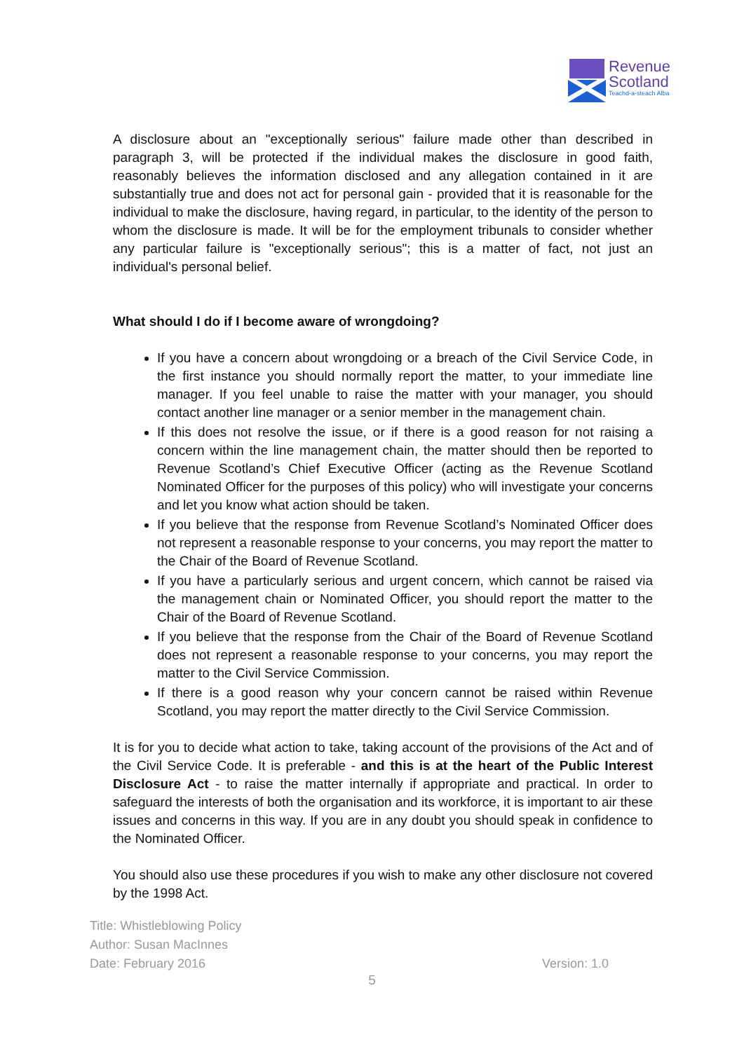Revenue
Scotland
Teachd-a-steach Alba
A disclosure about an "exceptionally serious" failure made other than described in paragraph 3, will be protected if the individual makes the disclosure in good faith, reasonably believes the information disclosed and any allegation contained in it are substantially true and does not act for personal gain - provided that it is reasonable for the individual to make the disclosure, having regard, in particular, to the identity of the person to whom the disclosure is made. It will be for the employment tribunals to consider whether any particular failure is "exceptionally serious"; this is a matter of fact, not just an individual's personal belief.
What should I do if I become aware of wrongdoing?
If you have a concern about wrongdoing or a breach of the Civil Service Code, in the first instance you should normally report the matter, to your immediate line manager. If you feel unable to raise the matter with your manager, you should contact another line manager or a senior member in the management chain.
If this does not resolve the issue, or if there is a good reason for not raising a concern within the line management chain, the matter should then be reported to Revenue Scotland’s Chief Executive Officer (acting as the Revenue Scotland Nominated Officer for the purposes of this policy) who will investigate your concerns and let you know what action should be taken.
If you believe that the response from Revenue Scotland’s Nominated Officer does not represent a reasonable response to your concerns, you may report the matter to the Chair of the Board of Revenue Scotland.
If you have a particularly serious and urgent concern, which cannot be raised via the management chain or Nominated Officer, you should report the matter to the Chair of the Board of Revenue Scotland.
If you believe that the response from the Chair of the Board of Revenue Scotland does not represent a reasonable response to your concerns, you may report the matter to the Civil Service Commission.
If there is a good reason why your concern cannot be raised within Revenue Scotland, you may report the matter directly to the Civil Service Commission.
It is for you to decide what action to take, taking account of the provisions of the Act and of the Civil Service Code. It is preferable - and this is at the heart of the Public Interest Disclosure Act - to raise the matter internally if appropriate and practical. In order to safeguard the interests of both the organisation and its workforce, it is important to air these issues and concerns in this way. If you are in any doubt you should speak in confidence to the Nominated Officer.
You should also use these procedures if you wish to make any other disclosure not covered by the 1998 Act.
Title: Whistleblowing Policy
Author: Susan MacInnes
Date: February 2016 Version: 1.0
5